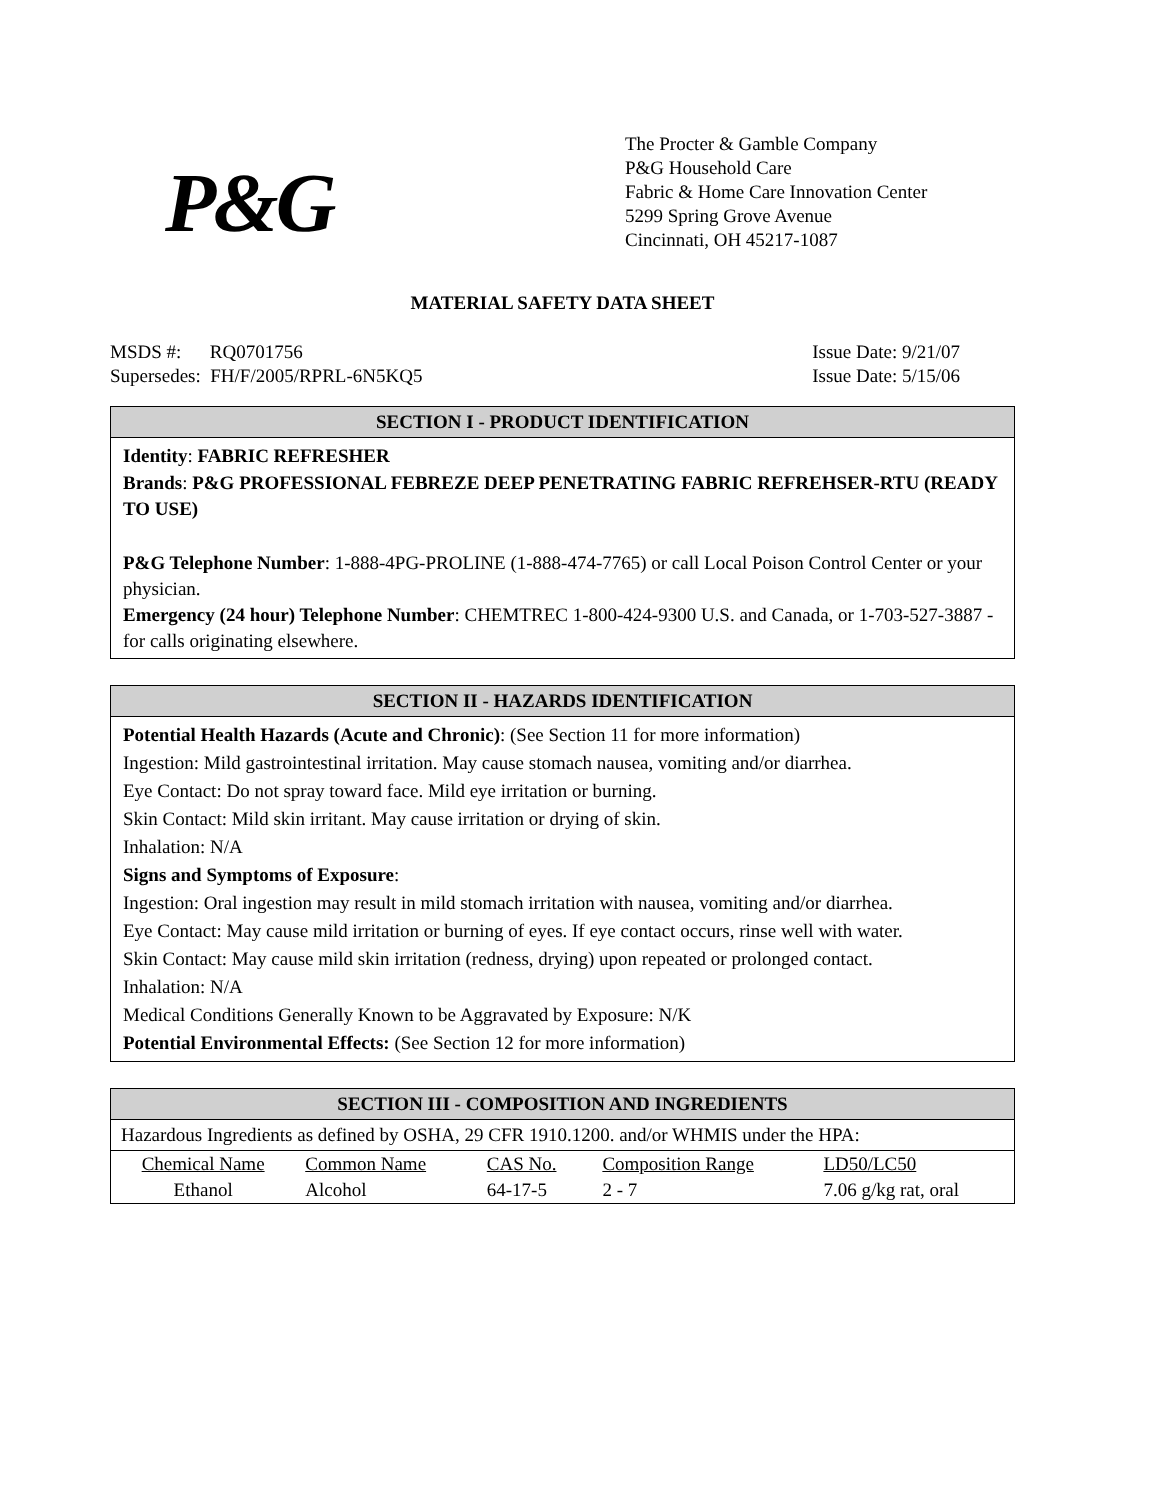P&G
The Procter & Gamble Company
P&G Household Care
Fabric & Home Care Innovation Center
5299 Spring Grove Avenue
Cincinnati, OH 45217-1087
MATERIAL SAFETY DATA SHEET
MSDS #: RQ0701756
Supersedes: FH/F/2005/RPRL-6N5KQ5
Issue Date: 9/21/07
Issue Date: 5/15/06
SECTION I - PRODUCT IDENTIFICATION
Identity: FABRIC REFRESHER
Brands: P&G PROFESSIONAL FEBREZE DEEP PENETRATING FABRIC REFREHSER-RTU (READY TO USE)
P&G Telephone Number: 1-888-4PG-PROLINE (1-888-474-7765) or call Local Poison Control Center or your physician.
Emergency (24 hour) Telephone Number: CHEMTREC 1-800-424-9300 U.S. and Canada, or 1-703-527-3887 - for calls originating elsewhere.
SECTION II - HAZARDS IDENTIFICATION
Potential Health Hazards (Acute and Chronic): (See Section 11 for more information)
Ingestion: Mild gastrointestinal irritation. May cause stomach nausea, vomiting and/or diarrhea.
Eye Contact: Do not spray toward face. Mild eye irritation or burning.
Skin Contact: Mild skin irritant. May cause irritation or drying of skin.
Inhalation: N/A
Signs and Symptoms of Exposure:
Ingestion: Oral ingestion may result in mild stomach irritation with nausea, vomiting and/or diarrhea.
Eye Contact: May cause mild irritation or burning of eyes. If eye contact occurs, rinse well with water.
Skin Contact: May cause mild skin irritation (redness, drying) upon repeated or prolonged contact.
Inhalation: N/A
Medical Conditions Generally Known to be Aggravated by Exposure: N/K
Potential Environmental Effects: (See Section 12 for more information)
SECTION III - COMPOSITION AND INGREDIENTS
Hazardous Ingredients as defined by OSHA, 29 CFR 1910.1200. and/or WHMIS under the HPA:
| Chemical Name | Common Name | CAS No. | Composition Range | LD50/LC50 |
| Ethanol | Alcohol | 64-17-5 | 2 - 7 | 7.06 g/kg rat, oral |